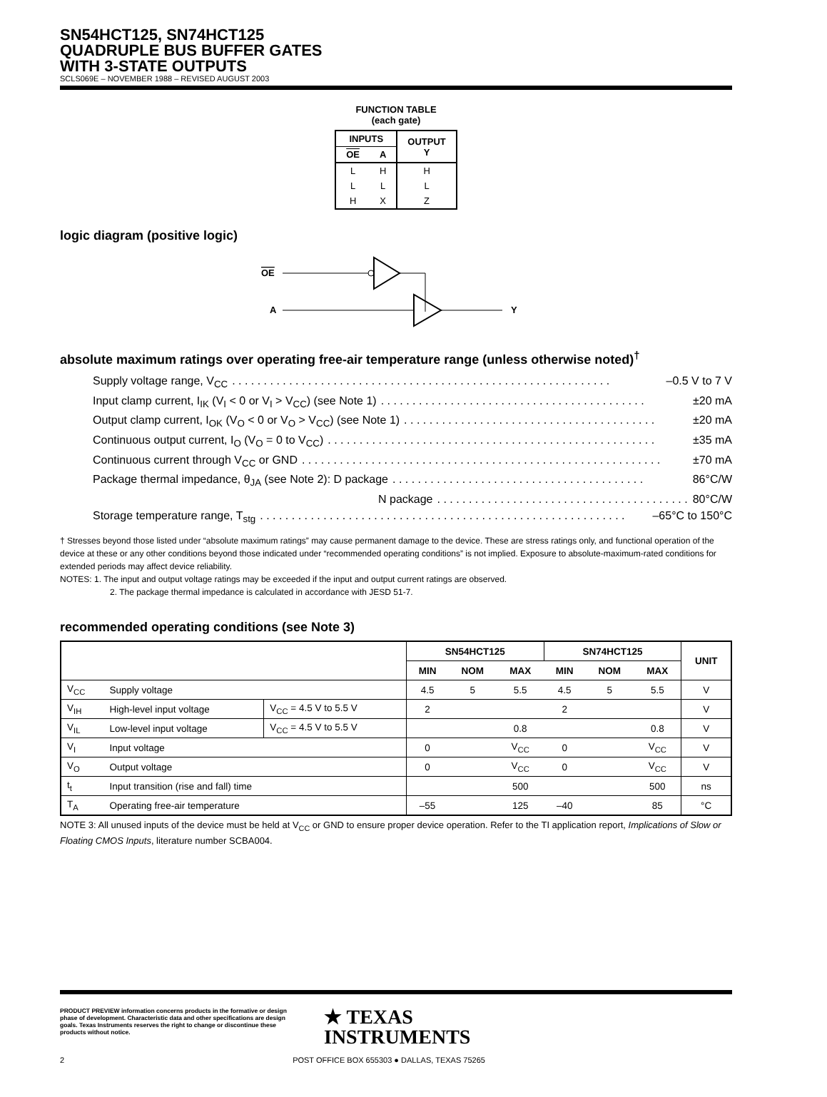SN54HCT125, SN74HCT125
QUADRUPLE BUS BUFFER GATES
WITH 3-STATE OUTPUTS
SCLS069E – NOVEMBER 1988 – REVISED AUGUST 2003
FUNCTION TABLE
(each gate)
| INPUTS | | OUTPUT Y |
| --- | --- | --- |
| OE | A | |
| L | H | H |
| L | L | L |
| H | X | Z |
logic diagram (positive logic)
OE
A
Y
absolute maximum ratings over operating free-air temperature range (unless otherwise noted)<sup>†</sup>
Supply voltage range, V<sub>CC</sub>. . . . . . . . . . . . . . . . . . . . . . . . . . . . . . . . . . . . . . . . . . . . . . . . . . . . . . . . . . . . –0.5 V to 7 V
Input clamp current, I<sub>IK</sub> (V<sub>I</sub> < 0 or V<sub>I</sub> > V<sub>CC</sub>) (see Note 1). . . . . . . . . . . . . . . . . . . . . . . . . . . . . . . . . . . . . . . . . . ±20 mA
Output clamp current, I<sub>OK</sub> (V<sub>O</sub> < 0 or V<sub>O</sub> > V<sub>CC</sub>) (see Note 1). . . . . . . . . . . . . . . . . . . . . . . . . . . . . . . . . . . . . . . . ±20 mA
Continuous output current, I<sub>O</sub> (V<sub>O</sub> = 0 to V<sub>CC</sub>). . . . . . . . . . . . . . . . . . . . . . . . . . . . . . . . . . . . . . . . . . . . . . . . . . . . ±35 mA
Continuous current through V<sub>CC</sub> or GND. . . . . . . . . . . . . . . . . . . . . . . . . . . . . . . . . . . . . . . . . . . . . . . . . . . . . . . . . ±70 mA
Package thermal impedance, θ<sub>JA</sub> (see Note 2): D package. . . . . . . . . . . . . . . . . . . . . . . . . . . . . . . . . . . . . . . . 86°C/W
N package. . . . . . . . . . . . . . . . . . . . . . . . . . . . . . . . . . . . . . . . 80°C/W
Storage temperature range, T<sub>stg</sub>. . . . . . . . . . . . . . . . . . . . . . . . . . . . . . . . . . . . . . . . . . . . . . . . . . . . . . . . . . –65°C to 150°C
† Stresses beyond those listed under “absolute maximum ratings” may cause permanent damage to the device. These are stress ratings only, and functional operation of the device at these or any other conditions beyond those indicated under “recommended operating conditions” is not implied. Exposure to absolute-maximum-rated conditions for extended periods may affect device reliability.
NOTES: 1. The input and output voltage ratings may be exceeded if the input and output current ratings are observed.
2. The package thermal impedance is calculated in accordance with JESD 51-7.
recommended operating conditions (see Note 3)
| | | | SN54HCT125 | | | SN74HCT125 | | | UNIT |
| --- | --- | --- | --- | --- | --- | --- | --- | --- | --- |
| | | | MIN | NOM | MAX | MIN | NOM | MAX | |
| V<sub>CC</sub> | Supply voltage | | 4.5 | 5 | 5.5 | 4.5 | 5 | 5.5 | V |
| V<sub>IH</sub> | High-level input voltage | V<sub>CC</sub> = 4.5 V to 5.5 V | 2 | | | 2 | | | V |
| V<sub>IL</sub> | Low-level input voltage | V<sub>CC</sub> = 4.5 V to 5.5 V | | | 0.8 | | | 0.8 | V |
| V<sub>I</sub> | Input voltage | | 0 | | V<sub>CC</sub> | 0 | | V<sub>CC</sub> | V |
| V<sub>O</sub> | Output voltage | | 0 | | V<sub>CC</sub> | 0 | | V<sub>CC</sub> | V |
| t<sub>t</sub> | Input transition (rise and fall) time | | | | 500 | | | 500 | ns |
| T<sub>A</sub> | Operating free-air temperature | | –55 | | 125 | –40 | | 85 | °C |
NOTE 3: All unused inputs of the device must be held at V<sub>CC</sub> or GND to ensure proper device operation. Refer to the TI application report, Implications of Slow or Floating CMOS Inputs, literature number SCBA004.
PRODUCT PREVIEW information concerns products in the formative or design phase of development. Characteristic data and other specifications are design goals. Texas Instruments reserves the right to change or discontinue these products without notice.
★ TEXAS
INSTRUMENTS
2 POST OFFICE BOX 655303 ● DALLAS, TEXAS 75265